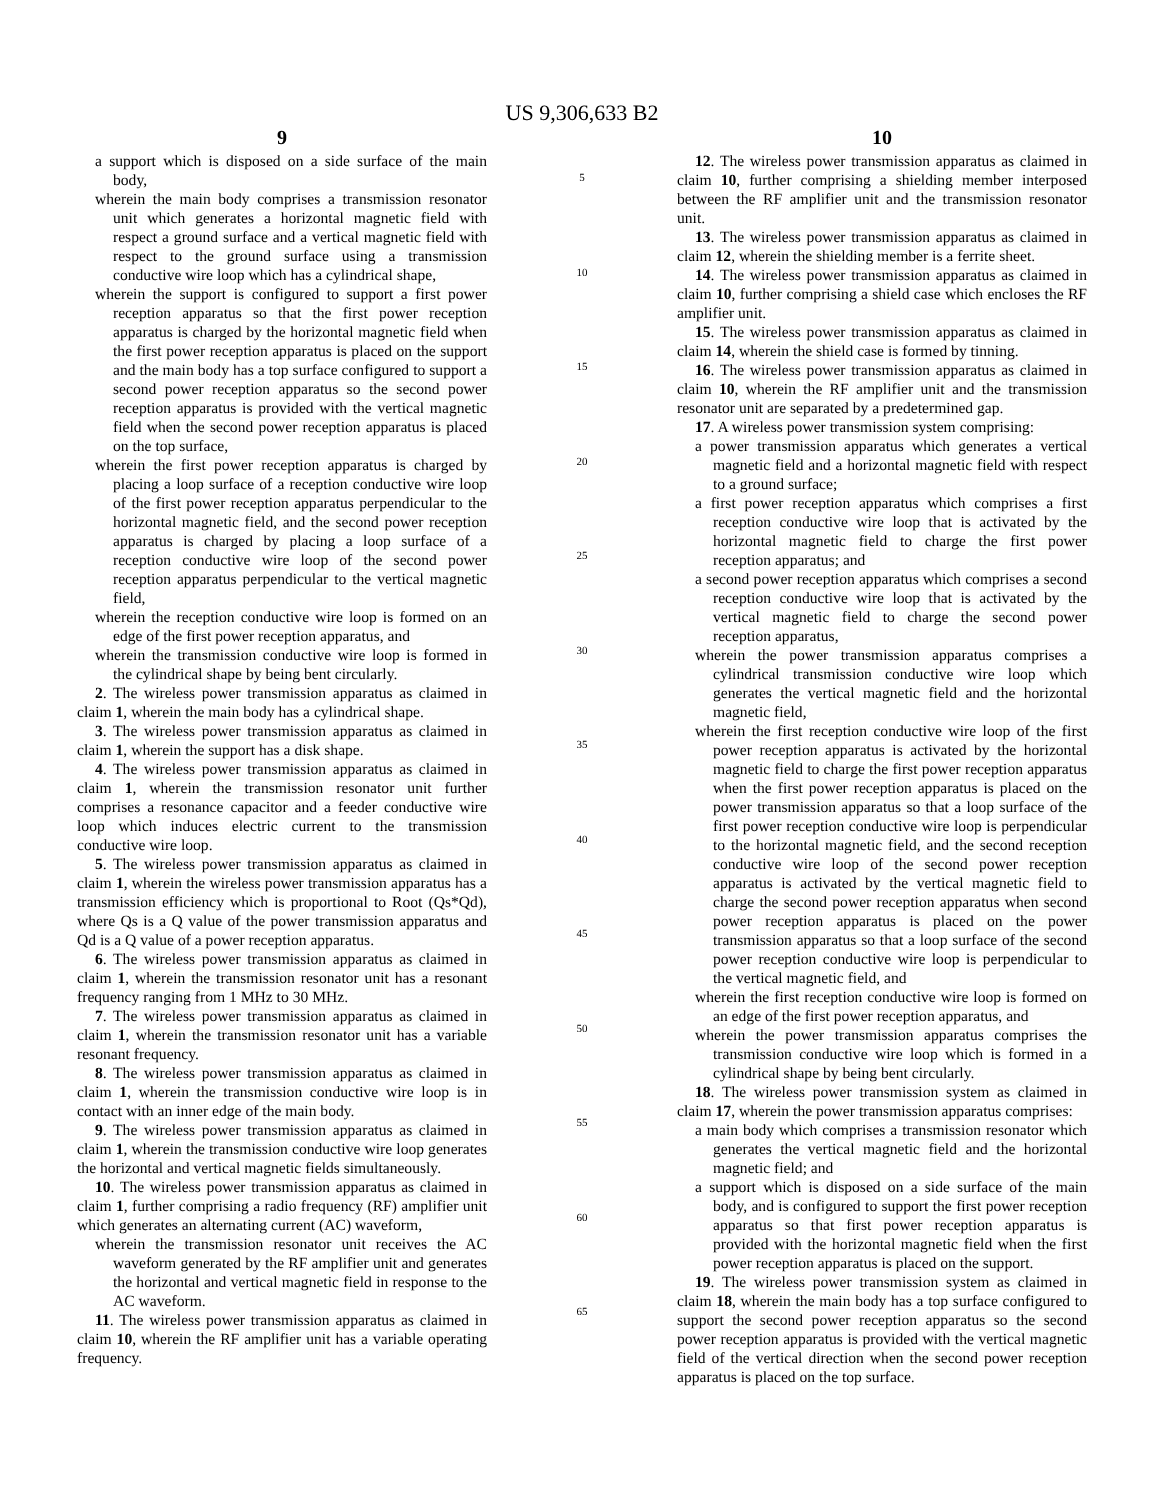US 9,306,633 B2
9
a support which is disposed on a side surface of the main body,
wherein the main body comprises a transmission resonator unit which generates a horizontal magnetic field with respect a ground surface and a vertical magnetic field with respect to the ground surface using a transmission conductive wire loop which has a cylindrical shape,
wherein the support is configured to support a first power reception apparatus so that the first power reception apparatus is charged by the horizontal magnetic field when the first power reception apparatus is placed on the support and the main body has a top surface configured to support a second power reception apparatus so the second power reception apparatus is provided with the vertical magnetic field when the second power reception apparatus is placed on the top surface,
wherein the first power reception apparatus is charged by placing a loop surface of a reception conductive wire loop of the first power reception apparatus perpendicular to the horizontal magnetic field, and the second power reception apparatus is charged by placing a loop surface of a reception conductive wire loop of the second power reception apparatus perpendicular to the vertical magnetic field,
wherein the reception conductive wire loop is formed on an edge of the first power reception apparatus, and
wherein the transmission conductive wire loop is formed in the cylindrical shape by being bent circularly.
2. The wireless power transmission apparatus as claimed in claim 1, wherein the main body has a cylindrical shape.
3. The wireless power transmission apparatus as claimed in claim 1, wherein the support has a disk shape.
4. The wireless power transmission apparatus as claimed in claim 1, wherein the transmission resonator unit further comprises a resonance capacitor and a feeder conductive wire loop which induces electric current to the transmission conductive wire loop.
5. The wireless power transmission apparatus as claimed in claim 1, wherein the wireless power transmission apparatus has a transmission efficiency which is proportional to Root (Qs*Qd), where Qs is a Q value of the power transmission apparatus and Qd is a Q value of a power reception apparatus.
6. The wireless power transmission apparatus as claimed in claim 1, wherein the transmission resonator unit has a resonant frequency ranging from 1 MHz to 30 MHz.
7. The wireless power transmission apparatus as claimed in claim 1, wherein the transmission resonator unit has a variable resonant frequency.
8. The wireless power transmission apparatus as claimed in claim 1, wherein the transmission conductive wire loop is in contact with an inner edge of the main body.
9. The wireless power transmission apparatus as claimed in claim 1, wherein the transmission conductive wire loop generates the horizontal and vertical magnetic fields simultaneously.
10. The wireless power transmission apparatus as claimed in claim 1, further comprising a radio frequency (RF) amplifier unit which generates an alternating current (AC) waveform,
wherein the transmission resonator unit receives the AC waveform generated by the RF amplifier unit and generates the horizontal and vertical magnetic field in response to the AC waveform.
11. The wireless power transmission apparatus as claimed in claim 10, wherein the RF amplifier unit has a variable operating frequency.
5
10
15
20
25
30
35
40
45
50
55
60
65
10
12. The wireless power transmission apparatus as claimed in claim 10, further comprising a shielding member interposed between the RF amplifier unit and the transmission resonator unit.
13. The wireless power transmission apparatus as claimed in claim 12, wherein the shielding member is a ferrite sheet.
14. The wireless power transmission apparatus as claimed in claim 10, further comprising a shield case which encloses the RF amplifier unit.
15. The wireless power transmission apparatus as claimed in claim 14, wherein the shield case is formed by tinning.
16. The wireless power transmission apparatus as claimed in claim 10, wherein the RF amplifier unit and the transmission resonator unit are separated by a predetermined gap.
17. A wireless power transmission system comprising:
a power transmission apparatus which generates a vertical magnetic field and a horizontal magnetic field with respect to a ground surface;
a first power reception apparatus which comprises a first reception conductive wire loop that is activated by the horizontal magnetic field to charge the first power reception apparatus; and
a second power reception apparatus which comprises a second reception conductive wire loop that is activated by the vertical magnetic field to charge the second power reception apparatus,
wherein the power transmission apparatus comprises a cylindrical transmission conductive wire loop which generates the vertical magnetic field and the horizontal magnetic field,
wherein the first reception conductive wire loop of the first power reception apparatus is activated by the horizontal magnetic field to charge the first power reception apparatus when the first power reception apparatus is placed on the power transmission apparatus so that a loop surface of the first power reception conductive wire loop is perpendicular to the horizontal magnetic field, and the second reception conductive wire loop of the second power reception apparatus is activated by the vertical magnetic field to charge the second power reception apparatus when second power reception apparatus is placed on the power transmission apparatus so that a loop surface of the second power reception conductive wire loop is perpendicular to the vertical magnetic field, and
wherein the first reception conductive wire loop is formed on an edge of the first power reception apparatus, and
wherein the power transmission apparatus comprises the transmission conductive wire loop which is formed in a cylindrical shape by being bent circularly.
18. The wireless power transmission system as claimed in claim 17, wherein the power transmission apparatus comprises:
a main body which comprises a transmission resonator which generates the vertical magnetic field and the horizontal magnetic field; and
a support which is disposed on a side surface of the main body, and is configured to support the first power reception apparatus so that first power reception apparatus is provided with the horizontal magnetic field when the first power reception apparatus is placed on the support.
19. The wireless power transmission system as claimed in claim 18, wherein the main body has a top surface configured to support the second power reception apparatus so the second power reception apparatus is provided with the vertical magnetic field of the vertical direction when the second power reception apparatus is placed on the top surface.